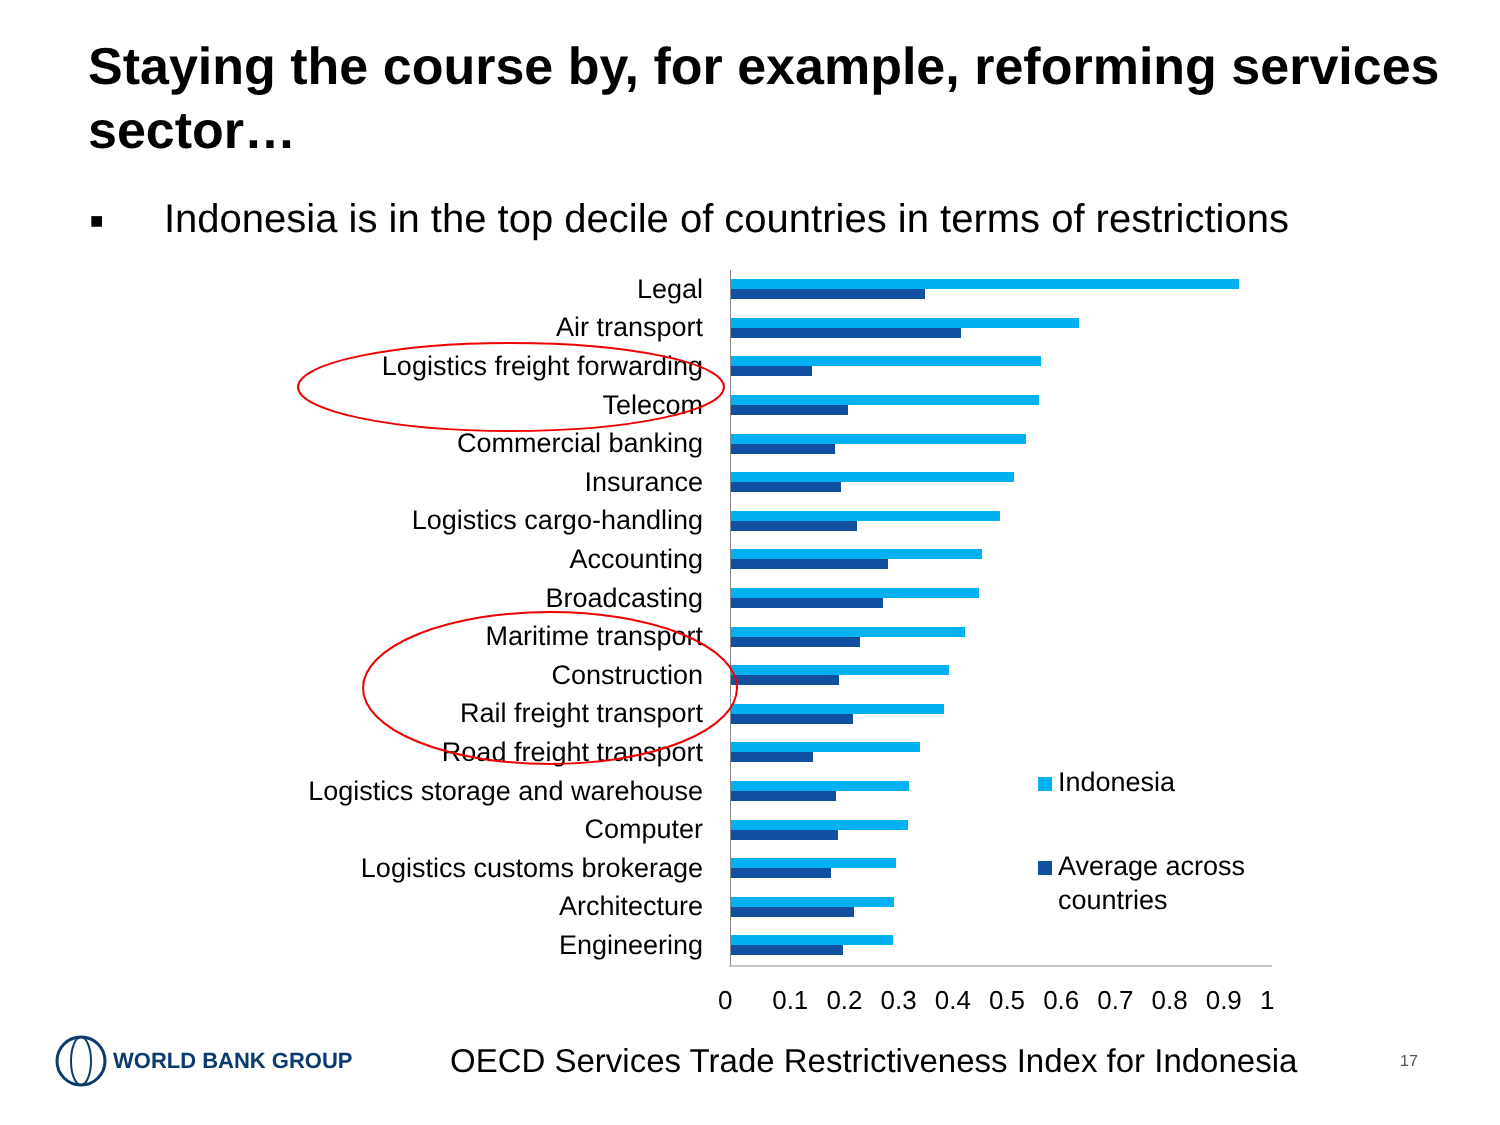Staying the course by, for example, reforming services sector…
■ Indonesia is in the top decile of countries in terms of restrictions
Legal
Air transport
Logistics freight forwarding
Telecom
Commercial banking
Insurance
Logistics cargo-handling
Accounting
Broadcasting
Maritime transport
Construction
Rail freight transport
Road freight transport
Logistics storage and warehouse
Computer
Logistics customs brokerage
Architecture
Engineering
0 0.1 0.2 0.3 0.4 0.5 0.6 0.7 0.8 0.9 1
Indonesia
Average across
countries
WORLD BANK GROUP
OECD Services Trade Restrictiveness Index for Indonesia
17